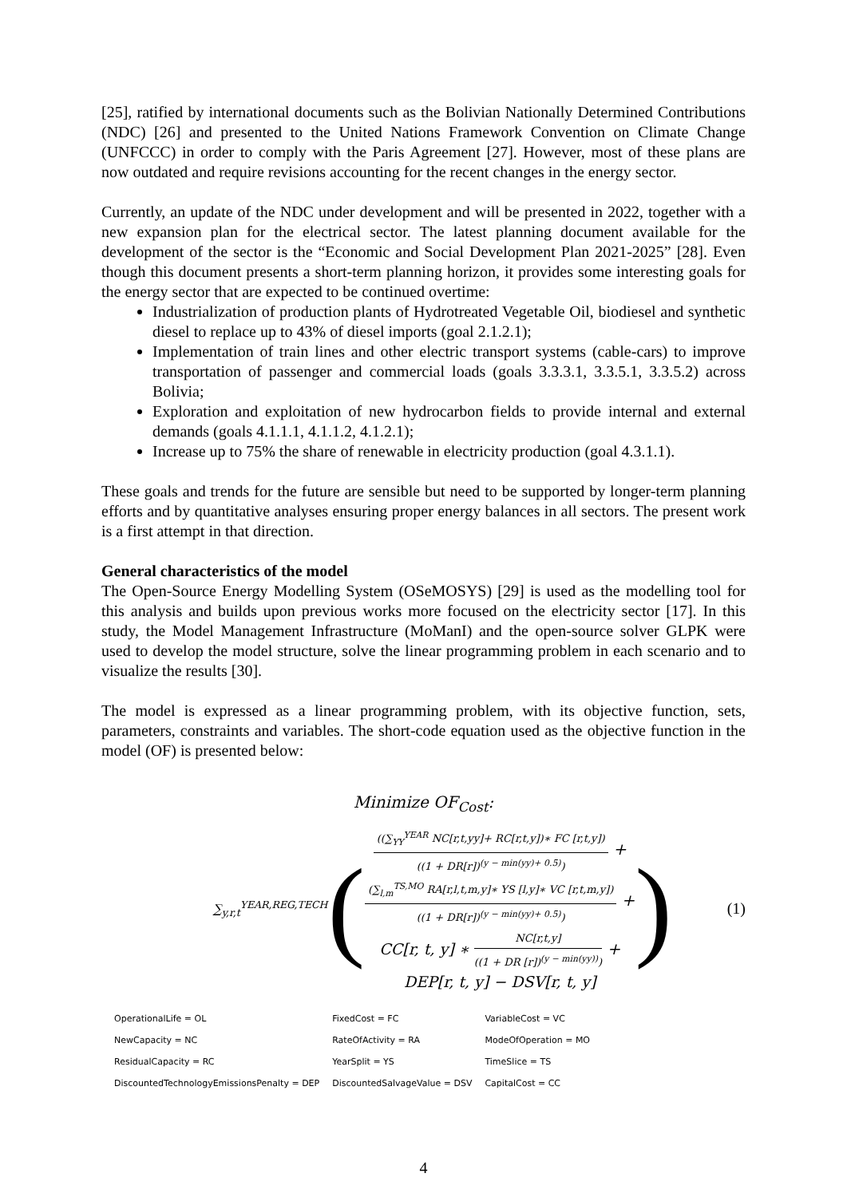[25], ratified by international documents such as the Bolivian Nationally Determined Contributions (NDC) [26] and presented to the United Nations Framework Convention on Climate Change (UNFCCC) in order to comply with the Paris Agreement [27]. However, most of these plans are now outdated and require revisions accounting for the recent changes in the energy sector.
Currently, an update of the NDC under development and will be presented in 2022, together with a new expansion plan for the electrical sector. The latest planning document available for the development of the sector is the “Economic and Social Development Plan 2021-2025” [28]. Even though this document presents a short-term planning horizon, it provides some interesting goals for the energy sector that are expected to be continued overtime:
Industrialization of production plants of Hydrotreated Vegetable Oil, biodiesel and synthetic diesel to replace up to 43% of diesel imports (goal 2.1.2.1);
Implementation of train lines and other electric transport systems (cable-cars) to improve transportation of passenger and commercial loads (goals 3.3.3.1, 3.3.5.1, 3.3.5.2) across Bolivia;
Exploration and exploitation of new hydrocarbon fields to provide internal and external demands (goals 4.1.1.1, 4.1.1.2, 4.1.2.1);
Increase up to 75% the share of renewable in electricity production (goal 4.3.1.1).
These goals and trends for the future are sensible but need to be supported by longer-term planning efforts and by quantitative analyses ensuring proper energy balances in all sectors. The present work is a first attempt in that direction.
General characteristics of the model
The Open-Source Energy Modelling System (OSeMOSYS) [29] is used as the modelling tool for this analysis and builds upon previous works more focused on the electricity sector [17]. In this study, the Model Management Infrastructure (MoManI) and the open-source solver GLPK were used to develop the model structure, solve the linear programming problem in each scenario and to visualize the results [30].
The model is expressed as a linear programming problem, with its objective function, sets, parameters, constraints and variables. The short-code equation used as the objective function in the model (OF) is presented below:
Minimize OF<sub>Cost</sub>:
∑<sub>y,r,t</sub><sup>YEAR,REG,TECH</sup>
(
((∑<sub>YY</sub><sup>YEAR</sup> NC[r,t,yy]+ RC[r,t,y])∗ FC [r,t,y])
((1 + DR[r])<sup>(y − min(yy)+ 0.5)</sup>)
+
(∑<sub>l,m</sub><sup>TS,MO</sup> RA[r,l,t,m,y]∗ YS [l,y]∗ VC [r,t,m,y])
((1 + DR[r])<sup>(y − min(yy)+ 0.5)</sup>)
+
CC[r, t, y] ∗
NC[r,t,y]
((1 + DR [r])<sup>(y − min(yy))</sup>)
+
DEP[r, t, y] − DSV[r, t, y]
)
(1)
| OperationalLife = OL | FixedCost = FC | VariableCost = VC |
| NewCapacity = NC | RateOfActivity = RA | ModeOfOperation = MO |
| ResidualCapacity = RC | YearSplit = YS | TimeSlice = TS |
| DiscountedTechnologyEmissionsPenalty = DEP | DiscountedSalvageValue = DSV | CapitalCost = CC |
4